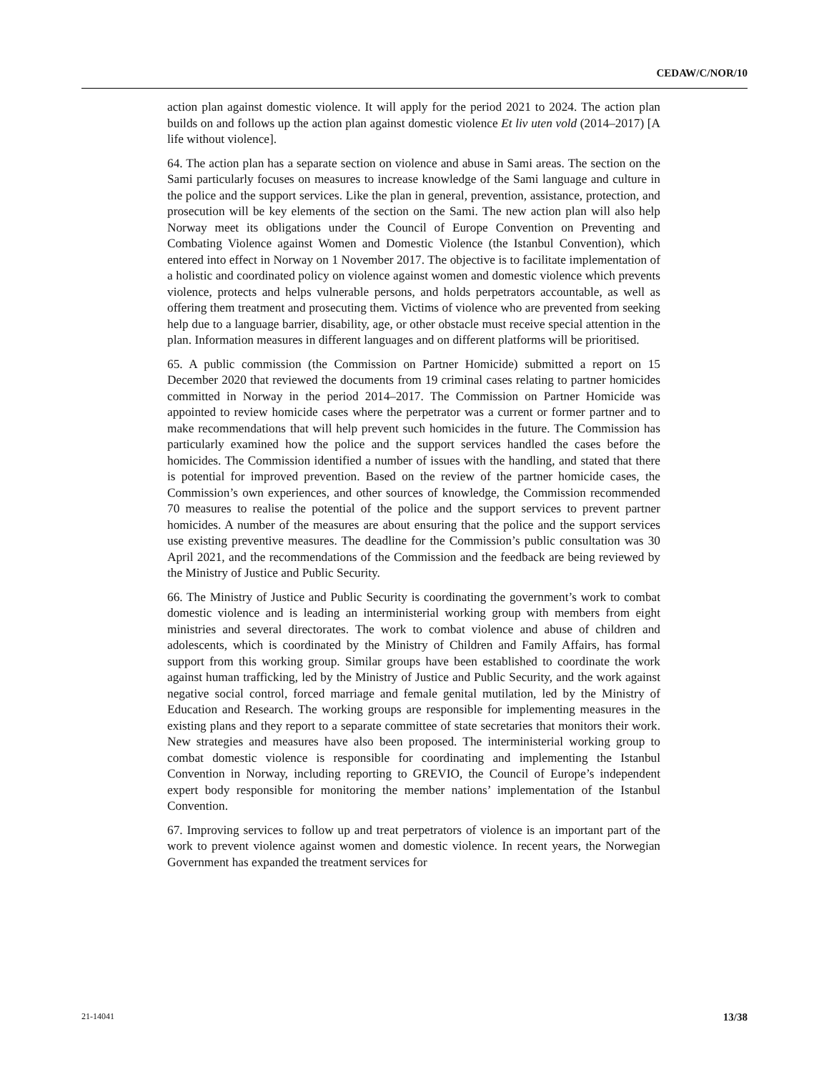CEDAW/C/NOR/10
action plan against domestic violence. It will apply for the period 2021 to 2024. The action plan builds on and follows up the action plan against domestic violence Et liv uten vold (2014–2017) [A life without violence].
64. The action plan has a separate section on violence and abuse in Sami areas. The section on the Sami particularly focuses on measures to increase knowledge of the Sami language and culture in the police and the support services. Like the plan in general, prevention, assistance, protection, and prosecution will be key elements of the section on the Sami. The new action plan will also help Norway meet its obligations under the Council of Europe Convention on Preventing and Combating Violence against Women and Domestic Violence (the Istanbul Convention), which entered into effect in Norway on 1 November 2017. The objective is to facilitate implementation of a holistic and coordinated policy on violence against women and domestic violence which prevents violence, protects and helps vulnerable persons, and holds perpetrators accountable, as well as offering them treatment and prosecuting them. Victims of violence who are prevented from seeking help due to a language barrier, disability, age, or other obstacle must receive special attention in the plan. Information measures in different languages and on different platforms will be prioritised.
65. A public commission (the Commission on Partner Homicide) submitted a report on 15 December 2020 that reviewed the documents from 19 criminal cases relating to partner homicides committed in Norway in the period 2014–2017. The Commission on Partner Homicide was appointed to review homicide cases where the perpetrator was a current or former partner and to make recommendations that will help prevent such homicides in the future. The Commission has particularly examined how the police and the support services handled the cases before the homicides. The Commission identified a number of issues with the handling, and stated that there is potential for improved prevention. Based on the review of the partner homicide cases, the Commission’s own experiences, and other sources of knowledge, the Commission recommended 70 measures to realise the potential of the police and the support services to prevent partner homicides. A number of the measures are about ensuring that the police and the support services use existing preventive measures. The deadline for the Commission’s public consultation was 30 April 2021, and the recommendations of the Commission and the feedback are being reviewed by the Ministry of Justice and Public Security.
66. The Ministry of Justice and Public Security is coordinating the government’s work to combat domestic violence and is leading an interministerial working group with members from eight ministries and several directorates. The work to combat violence and abuse of children and adolescents, which is coordinated by the Ministry of Children and Family Affairs, has formal support from this working group. Similar groups have been established to coordinate the work against human trafficking, led by the Ministry of Justice and Public Security, and the work against negative social control, forced marriage and female genital mutilation, led by the Ministry of Education and Research. The working groups are responsible for implementing measures in the existing plans and they report to a separate committee of state secretaries that monitors their work. New strategies and measures have also been proposed. The interministerial working group to combat domestic violence is responsible for coordinating and implementing the Istanbul Convention in Norway, including reporting to GREVIO, the Council of Europe’s independent expert body responsible for monitoring the member nations’ implementation of the Istanbul Convention.
67. Improving services to follow up and treat perpetrators of violence is an important part of the work to prevent violence against women and domestic violence. In recent years, the Norwegian Government has expanded the treatment services for
21-14041 13/38